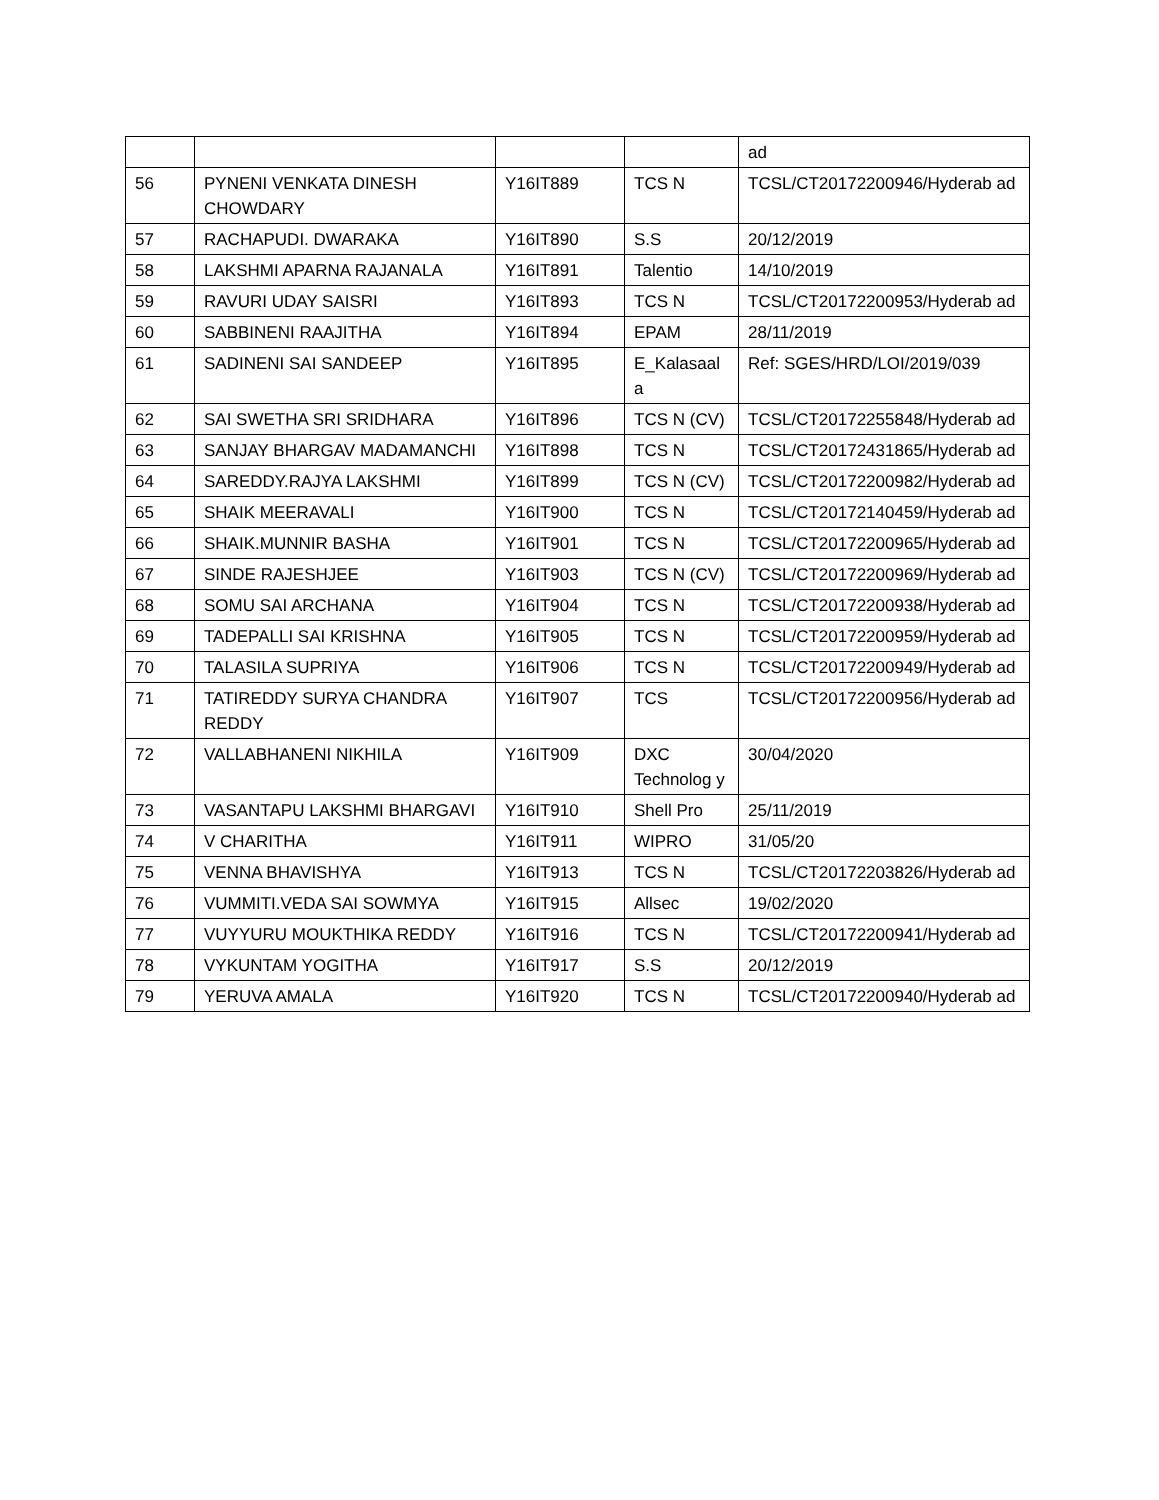| | | | | ad |
| 56 | PYNENI VENKATA DINESH CHOWDARY | Y16IT889 | TCS N | TCSL/CT20172200946/Hyderab ad |
| 57 | RACHAPUDI. DWARAKA | Y16IT890 | S.S | 20/12/2019 |
| 58 | LAKSHMI APARNA RAJANALA | Y16IT891 | Talentio | 14/10/2019 |
| 59 | RAVURI UDAY SAISRI | Y16IT893 | TCS N | TCSL/CT20172200953/Hyderab ad |
| 60 | SABBINENI RAAJITHA | Y16IT894 | EPAM | 28/11/2019 |
| 61 | SADINENI SAI SANDEEP | Y16IT895 | E_Kalasaal a | Ref: SGES/HRD/LOI/2019/039 |
| 62 | SAI SWETHA SRI SRIDHARA | Y16IT896 | TCS N (CV) | TCSL/CT20172255848/Hyderab ad |
| 63 | SANJAY BHARGAV MADAMANCHI | Y16IT898 | TCS N | TCSL/CT20172431865/Hyderab ad |
| 64 | SAREDDY.RAJYA LAKSHMI | Y16IT899 | TCS N (CV) | TCSL/CT20172200982/Hyderab ad |
| 65 | SHAIK MEERAVALI | Y16IT900 | TCS N | TCSL/CT20172140459/Hyderab ad |
| 66 | SHAIK.MUNNIR BASHA | Y16IT901 | TCS N | TCSL/CT20172200965/Hyderab ad |
| 67 | SINDE RAJESHJEE | Y16IT903 | TCS N (CV) | TCSL/CT20172200969/Hyderab ad |
| 68 | SOMU SAI ARCHANA | Y16IT904 | TCS N | TCSL/CT20172200938/Hyderab ad |
| 69 | TADEPALLI SAI KRISHNA | Y16IT905 | TCS N | TCSL/CT20172200959/Hyderab ad |
| 70 | TALASILA SUPRIYA | Y16IT906 | TCS N | TCSL/CT20172200949/Hyderab ad |
| 71 | TATIREDDY SURYA CHANDRA REDDY | Y16IT907 | TCS | TCSL/CT20172200956/Hyderab ad |
| 72 | VALLABHANENI NIKHILA | Y16IT909 | DXC Technolog y | 30/04/2020 |
| 73 | VASANTAPU LAKSHMI BHARGAVI | Y16IT910 | Shell Pro | 25/11/2019 |
| 74 | V CHARITHA | Y16IT911 | WIPRO | 31/05/20 |
| 75 | VENNA BHAVISHYA | Y16IT913 | TCS N | TCSL/CT20172203826/Hyderab ad |
| 76 | VUMMITI.VEDA SAI SOWMYA | Y16IT915 | Allsec | 19/02/2020 |
| 77 | VUYYURU MOUKTHIKA REDDY | Y16IT916 | TCS N | TCSL/CT20172200941/Hyderab ad |
| 78 | VYKUNTAM YOGITHA | Y16IT917 | S.S | 20/12/2019 |
| 79 | YERUVA AMALA | Y16IT920 | TCS N | TCSL/CT20172200940/Hyderab ad |